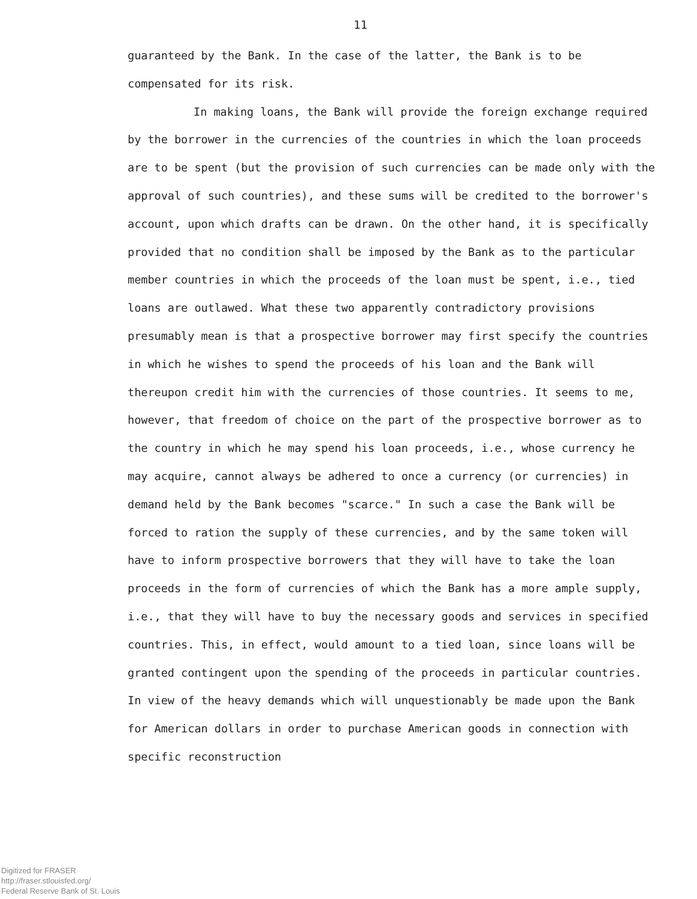11
guaranteed by the Bank. In the case of the latter, the Bank is to be compensated for its risk.
In making loans, the Bank will provide the foreign exchange required by the borrower in the currencies of the countries in which the loan proceeds are to be spent (but the provision of such currencies can be made only with the approval of such countries), and these sums will be credited to the borrower's account, upon which drafts can be drawn. On the other hand, it is specifically provided that no condition shall be imposed by the Bank as to the particular member countries in which the proceeds of the loan must be spent, i.e., tied loans are outlawed. What these two apparently contradictory provisions presumably mean is that a prospective borrower may first specify the countries in which he wishes to spend the proceeds of his loan and the Bank will thereupon credit him with the currencies of those countries. It seems to me, however, that freedom of choice on the part of the prospective borrower as to the country in which he may spend his loan proceeds, i.e., whose currency he may acquire, cannot always be adhered to once a currency (or currencies) in demand held by the Bank becomes "scarce." In such a case the Bank will be forced to ration the supply of these currencies, and by the same token will have to inform prospective borrowers that they will have to take the loan proceeds in the form of currencies of which the Bank has a more ample supply, i.e., that they will have to buy the necessary goods and services in specified countries. This, in effect, would amount to a tied loan, since loans will be granted contingent upon the spending of the proceeds in particular countries. In view of the heavy demands which will unquestionably be made upon the Bank for American dollars in order to purchase American goods in connection with specific reconstruction
Digitized for FRASER
http://fraser.stlouisfed.org/
Federal Reserve Bank of St. Louis